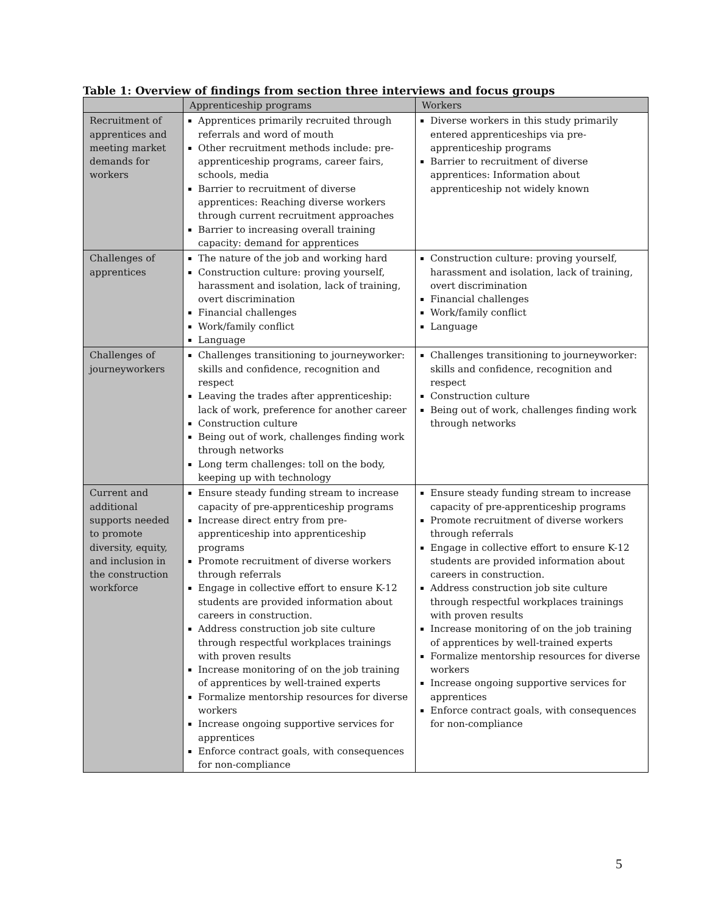Table 1: Overview of findings from section three interviews and focus groups
| | Apprenticeship programs | Workers |
| --- | --- | --- |
| Recruitment of apprentices and meeting market demands for workers | Apprentices primarily recruited through referrals and word of mouth Other recruitment methods include: pre-apprenticeship programs, career fairs, schools, media Barrier to recruitment of diverse apprentices: Reaching diverse workers through current recruitment approaches Barrier to increasing overall training capacity: demand for apprentices | Diverse workers in this study primarily entered apprenticeships via pre-apprenticeship programs Barrier to recruitment of diverse apprentices: Information about apprenticeship not widely known |
| Challenges of apprentices | The nature of the job and working hard Construction culture: proving yourself, harassment and isolation, lack of training, overt discrimination Financial challenges Work/family conflict Language | Construction culture: proving yourself, harassment and isolation, lack of training, overt discrimination Financial challenges Work/family conflict Language |
| Challenges of journeyworkers | Challenges transitioning to journeyworker: skills and confidence, recognition and respect Leaving the trades after apprenticeship: lack of work, preference for another career Construction culture Being out of work, challenges finding work through networks Long term challenges: toll on the body, keeping up with technology | Challenges transitioning to journeyworker: skills and confidence, recognition and respect Construction culture Being out of work, challenges finding work through networks |
| Current and additional supports needed to promote diversity, equity, and inclusion in the construction workforce | Ensure steady funding stream to increase capacity of pre-apprenticeship programs Increase direct entry from pre-apprenticeship into apprenticeship programs Promote recruitment of diverse workers through referrals Engage in collective effort to ensure K-12 students are provided information about careers in construction. Address construction job site culture through respectful workplaces trainings with proven results Increase monitoring of on the job training of apprentices by well-trained experts Formalize mentorship resources for diverse workers Increase ongoing supportive services for apprentices Enforce contract goals, with consequences for non-compliance | Ensure steady funding stream to increase capacity of pre-apprenticeship programs Promote recruitment of diverse workers through referrals Engage in collective effort to ensure K-12 students are provided information about careers in construction. Address construction job site culture through respectful workplaces trainings with proven results Increase monitoring of on the job training of apprentices by well-trained experts Formalize mentorship resources for diverse workers Increase ongoing supportive services for apprentices Enforce contract goals, with consequences for non-compliance |
5